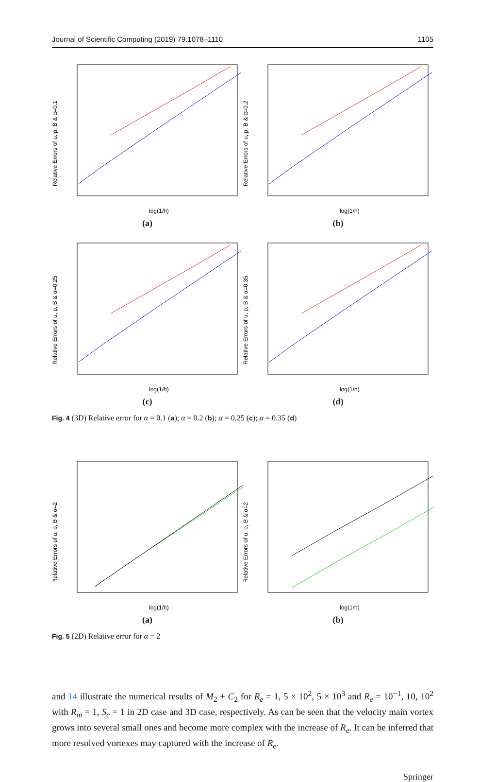Journal of Scientific Computing (2019) 79:1078–1110 1105
Relative Errors of u, p, B & α=0.1
log(1/h)
(a)
Relative Errors of u, p, B & α=0.2
log(1/h)
(b)
Relative Errors of u, p, B & α=0.25
log(1/h)
(c)
Relative Errors of u, p, B & α=0.35
log(1/h)
(d)
Fig. 4 (3D) Relative error for α = 0.1 (a); α = 0.2 (b); α = 0.25 (c); α = 0.35 (d)
Relative Errors of u, p, B & α=2
log(1/h)
(a)
Relative Errors of u, p, B & α=2
log(1/h)
(b)
Fig. 5 (2D) Relative error for α = 2
and 14 illustrate the numerical results of M<sub>2</sub> + C<sub>2</sub> for R<sub>e</sub> = 1, 5 × 10<sup>2</sup>, 5 × 10<sup>3</sup> and R<sub>e</sub> = 10<sup>−1</sup>, 10, 10<sup>2</sup> with R<sub>m</sub> = 1, S<sub>c</sub> = 1 in 2D case and 3D case, respectively. As can be seen that the velocity main vortex grows into several small ones and become more complex with the increase of R<sub>e</sub>. It can be inferred that more resolved vortexes may captured with the increase of R<sub>e</sub>.
Springer